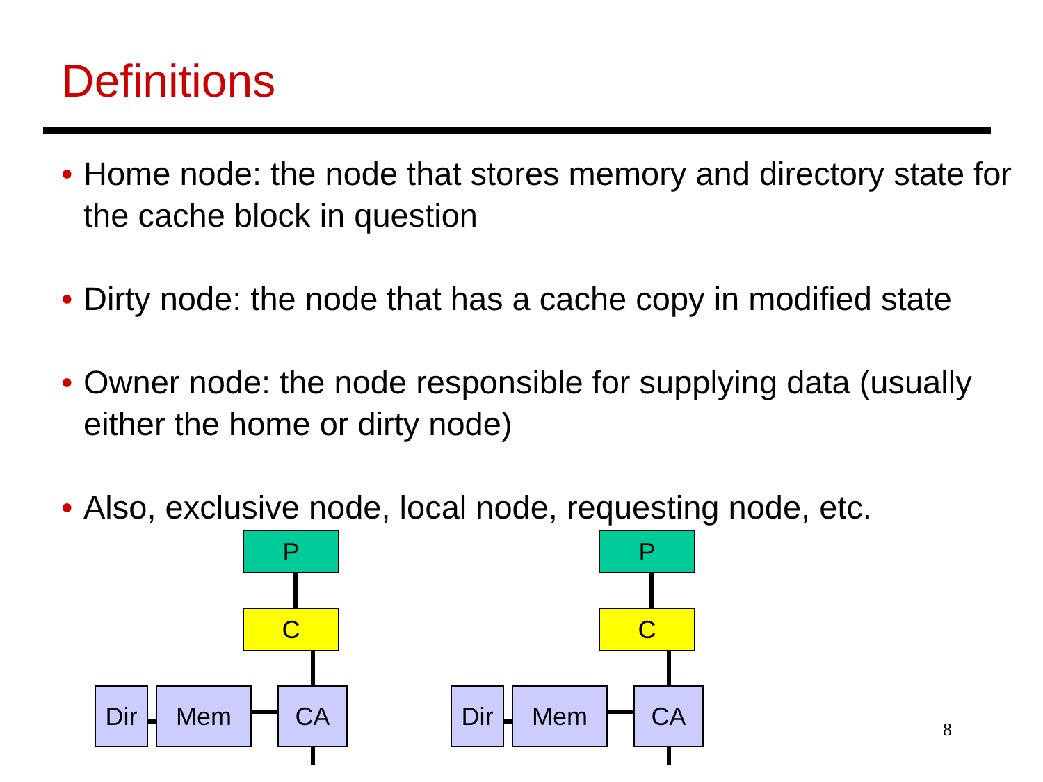Definitions
• Home node: the node that stores memory and directory state for the cache block in question
• Dirty node: the node that has a cache copy in modified state
• Owner node: the node responsible for supplying data (usually either the home or dirty node)
• Also, exclusive node, local node, requesting node, etc.
P
C
Dir Mem CA
P
C
Dir Mem CA
8